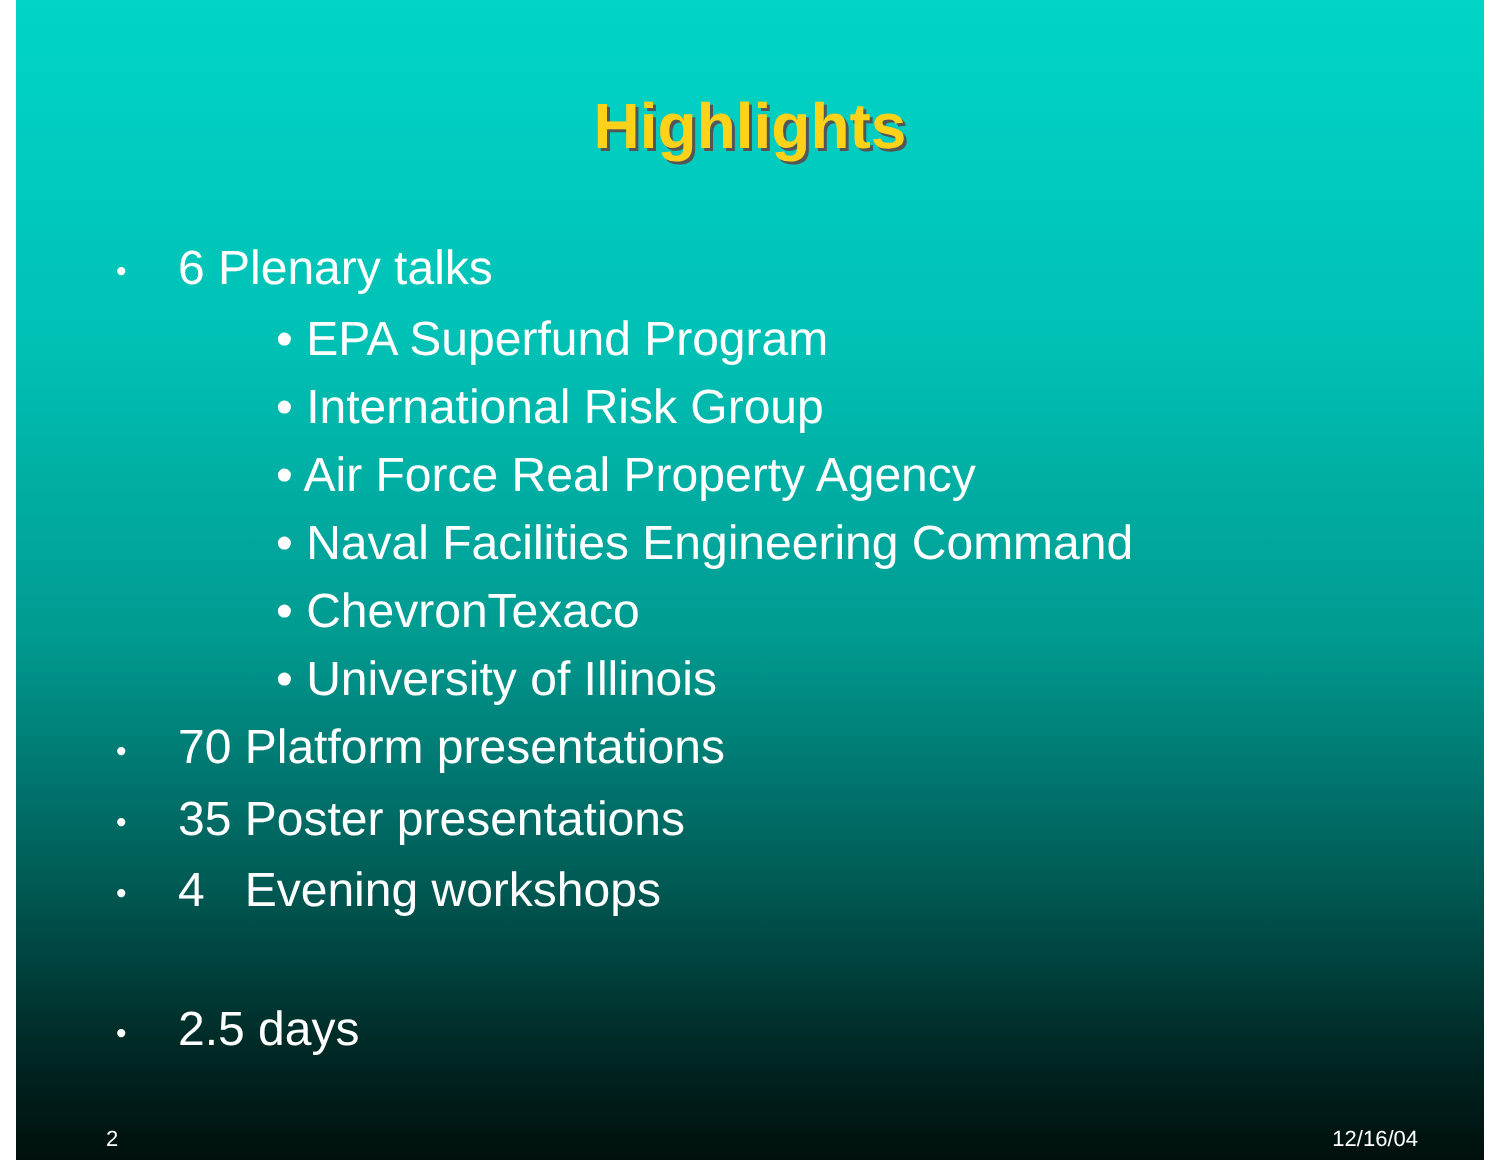Highlights
• 6 Plenary talks
• EPA Superfund Program
• International Risk Group
• Air Force Real Property Agency
• Naval Facilities Engineering Command
• ChevronTexaco
• University of Illinois
• 70 Platform presentations
• 35 Poster presentations
• 4 Evening workshops
• 2.5 days
2 12/16/04